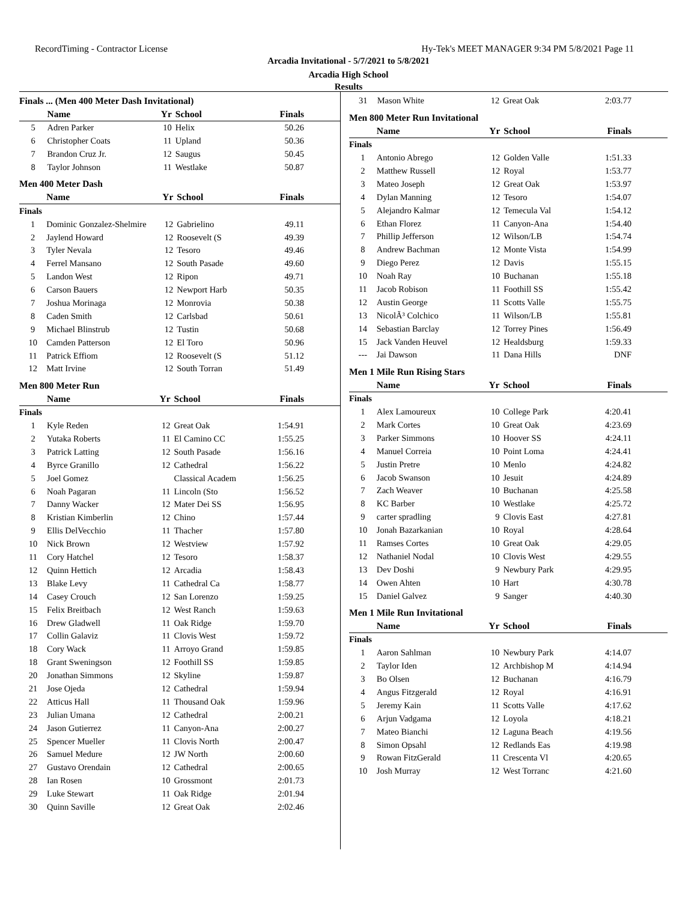RecordTiming - Contractor License Hy-Tek's MEET MANAGER 9:34 PM 5/8/2021 Page 11
Arcadia Invitational - 5/7/2021 to 5/8/2021
Arcadia High School
Results
Finals ... (Men 400 Meter Dash Invitational)
| | Name | Yr | School | Finals |
| --- | --- | --- | --- | --- |
| 5 | Adren Parker | 10 | Helix | 50.26 |
| 6 | Christopher Coats | 11 | Upland | 50.36 |
| 7 | Brandon Cruz Jr. | 12 | Saugus | 50.45 |
| 8 | Taylor Johnson | 11 | Westlake | 50.87 |
Men 400 Meter Dash
| | Name | Yr | School | Finals |
| --- | --- | --- | --- | --- |
| Finals | | | | |
| 1 | Dominic Gonzalez-Shelmire | 12 | Gabrielino | 49.11 |
| 2 | Jaylend Howard | 12 | Roosevelt (S | 49.39 |
| 3 | Tyler Nevala | 12 | Tesoro | 49.46 |
| 4 | Ferrel Mansano | 12 | South Pasade | 49.60 |
| 5 | Landon West | 12 | Ripon | 49.71 |
| 6 | Carson Bauers | 12 | Newport Harb | 50.35 |
| 7 | Joshua Morinaga | 12 | Monrovia | 50.38 |
| 8 | Caden Smith | 12 | Carlsbad | 50.61 |
| 9 | Michael Blinstrub | 12 | Tustin | 50.68 |
| 10 | Camden Patterson | 12 | El Toro | 50.96 |
| 11 | Patrick Effiom | 12 | Roosevelt (S | 51.12 |
| 12 | Matt Irvine | 12 | South Torran | 51.49 |
Men 800 Meter Run
| | Name | Yr | School | Finals |
| --- | --- | --- | --- | --- |
| Finals | | | | |
| 1 | Kyle Reden | 12 | Great Oak | 1:54.91 |
| 2 | Yutaka Roberts | 11 | El Camino CC | 1:55.25 |
| 3 | Patrick Latting | 12 | South Pasade | 1:56.16 |
| 4 | Byrce Granillo | 12 | Cathedral | 1:56.22 |
| 5 | Joel Gomez | | Classical Academ | 1:56.25 |
| 6 | Noah Pagaran | 11 | Lincoln (Sto | 1:56.52 |
| 7 | Danny Wacker | 12 | Mater Dei SS | 1:56.95 |
| 8 | Kristian Kimberlin | 12 | Chino | 1:57.44 |
| 9 | Ellis DelVecchio | 11 | Thacher | 1:57.80 |
| 10 | Nick Brown | 12 | Westview | 1:57.92 |
| 11 | Cory Hatchel | 12 | Tesoro | 1:58.37 |
| 12 | Quinn Hettich | 12 | Arcadia | 1:58.43 |
| 13 | Blake Levy | 11 | Cathedral Ca | 1:58.77 |
| 14 | Casey Crouch | 12 | San Lorenzo | 1:59.25 |
| 15 | Felix Breitbach | 12 | West Ranch | 1:59.63 |
| 16 | Drew Gladwell | 11 | Oak Ridge | 1:59.70 |
| 17 | Collin Galaviz | 11 | Clovis West | 1:59.72 |
| 18 | Cory Wack | 11 | Arroyo Grand | 1:59.85 |
| 18 | Grant Sweningson | 12 | Foothill SS | 1:59.85 |
| 20 | Jonathan Simmons | 12 | Skyline | 1:59.87 |
| 21 | Jose Ojeda | 12 | Cathedral | 1:59.94 |
| 22 | Atticus Hall | 11 | Thousand Oak | 1:59.96 |
| 23 | Julian Umana | 12 | Cathedral | 2:00.21 |
| 24 | Jason Gutierrez | 11 | Canyon-Ana | 2:00.27 |
| 25 | Spencer Mueller | 11 | Clovis North | 2:00.47 |
| 26 | Samuel Medure | 12 | JW North | 2:00.60 |
| 27 | Gustavo Orendain | 12 | Cathedral | 2:00.65 |
| 28 | Ian Rosen | 10 | Grossmont | 2:01.73 |
| 29 | Luke Stewart | 11 | Oak Ridge | 2:01.94 |
| 30 | Quinn Saville | 12 | Great Oak | 2:02.46 |
| 31 | Mason White | 12 | Great Oak | 2:03.77 |
Men 800 Meter Run Invitational
| | Name | Yr | School | Finals |
| --- | --- | --- | --- | --- |
| Finals | | | | |
| 1 | Antonio Abrego | 12 | Golden Valle | 1:51.33 |
| 2 | Matthew Russell | 12 | Royal | 1:53.77 |
| 3 | Mateo Joseph | 12 | Great Oak | 1:53.97 |
| 4 | Dylan Manning | 12 | Tesoro | 1:54.07 |
| 5 | Alejandro Kalmar | 12 | Temecula Val | 1:54.12 |
| 6 | Ethan Florez | 11 | Canyon-Ana | 1:54.40 |
| 7 | Phillip Jefferson | 12 | Wilson/LB | 1:54.74 |
| 8 | Andrew Bachman | 12 | Monte Vista | 1:54.99 |
| 9 | Diego Perez | 12 | Davis | 1:55.15 |
| 10 | Noah Ray | 10 | Buchanan | 1:55.18 |
| 11 | Jacob Robison | 11 | Foothill SS | 1:55.42 |
| 12 | Austin George | 11 | Scotts Valle | 1:55.75 |
| 13 | NicolÃ³ Colchico | 11 | Wilson/LB | 1:55.81 |
| 14 | Sebastian Barclay | 12 | Torrey Pines | 1:56.49 |
| 15 | Jack Vanden Heuvel | 12 | Healdsburg | 1:59.33 |
| --- | Jai Dawson | 11 | Dana Hills | DNF |
Men 1 Mile Run Rising Stars
| | Name | Yr | School | Finals |
| --- | --- | --- | --- | --- |
| Finals | | | | |
| 1 | Alex Lamoureux | 10 | College Park | 4:20.41 |
| 2 | Mark Cortes | 10 | Great Oak | 4:23.69 |
| 3 | Parker Simmons | 10 | Hoover SS | 4:24.11 |
| 4 | Manuel Correia | 10 | Point Loma | 4:24.41 |
| 5 | Justin Pretre | 10 | Menlo | 4:24.82 |
| 6 | Jacob Swanson | 10 | Jesuit | 4:24.89 |
| 7 | Zach Weaver | 10 | Buchanan | 4:25.58 |
| 8 | KC Barber | 10 | Westlake | 4:25.72 |
| 9 | carter spradling | 9 | Clovis East | 4:27.81 |
| 10 | Jonah Bazarkanian | 10 | Royal | 4:28.64 |
| 11 | Ramses Cortes | 10 | Great Oak | 4:29.05 |
| 12 | Nathaniel Nodal | 10 | Clovis West | 4:29.55 |
| 13 | Dev Doshi | 9 | Newbury Park | 4:29.95 |
| 14 | Owen Ahten | 10 | Hart | 4:30.78 |
| 15 | Daniel Galvez | 9 | Sanger | 4:40.30 |
Men 1 Mile Run Invitational
| | Name | Yr | School | Finals |
| --- | --- | --- | --- | --- |
| Finals | | | | |
| 1 | Aaron Sahlman | 10 | Newbury Park | 4:14.07 |
| 2 | Taylor Iden | 12 | Archbishop M | 4:14.94 |
| 3 | Bo Olsen | 12 | Buchanan | 4:16.79 |
| 4 | Angus Fitzgerald | 12 | Royal | 4:16.91 |
| 5 | Jeremy Kain | 11 | Scotts Valle | 4:17.62 |
| 6 | Arjun Vadgama | 12 | Loyola | 4:18.21 |
| 7 | Mateo Bianchi | 12 | Laguna Beach | 4:19.56 |
| 8 | Simon Opsahl | 12 | Redlands Eas | 4:19.98 |
| 9 | Rowan FitzGerald | 11 | Crescenta Vl | 4:20.65 |
| 10 | Josh Murray | 12 | West Torranc | 4:21.60 |